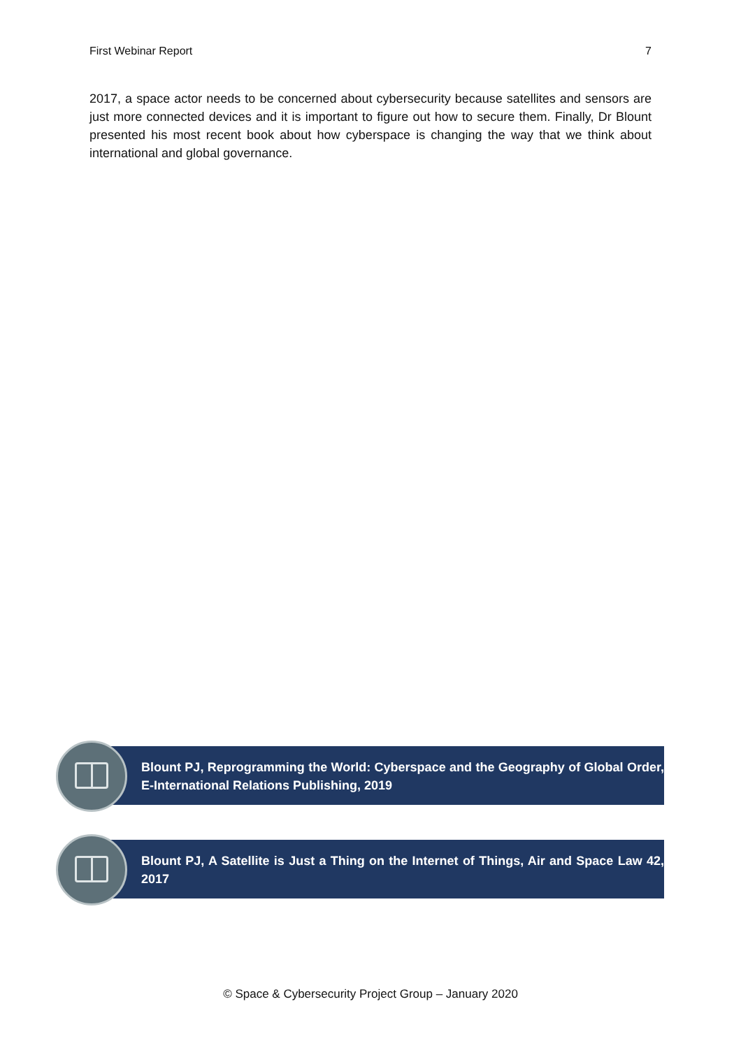First Webinar Report 7
2017, a space actor needs to be concerned about cybersecurity because satellites and sensors are just more connected devices and it is important to figure out how to secure them. Finally, Dr Blount presented his most recent book about how cyberspace is changing the way that we think about international and global governance.
Blount PJ, Reprogramming the World: Cyberspace and the Geography of Global Order, E-International Relations Publishing, 2019
Blount PJ, A Satellite is Just a Thing on the Internet of Things, Air and Space Law 42, 2017
© Space & Cybersecurity Project Group – January 2020